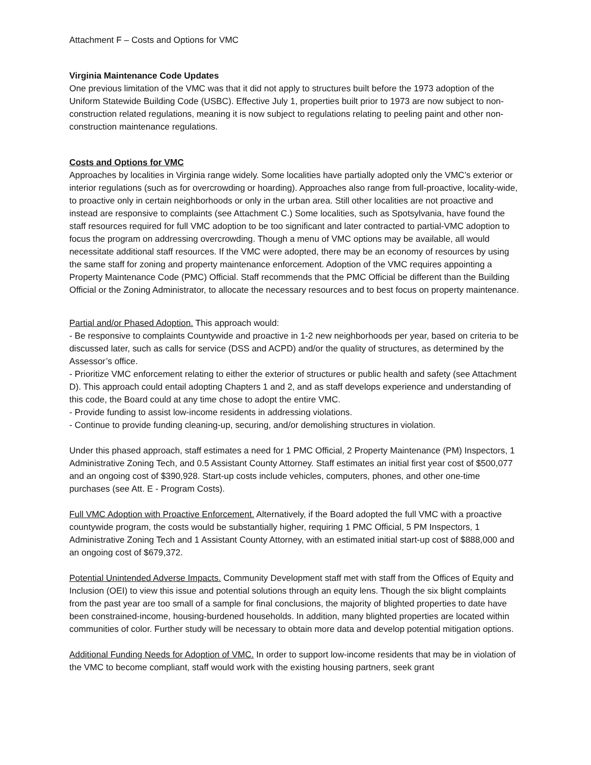Attachment F – Costs and Options for VMC
Virginia Maintenance Code Updates
One previous limitation of the VMC was that it did not apply to structures built before the 1973 adoption of the Uniform Statewide Building Code (USBC). Effective July 1, properties built prior to 1973 are now subject to non-construction related regulations, meaning it is now subject to regulations relating to peeling paint and other non-construction maintenance regulations.
Costs and Options for VMC
Approaches by localities in Virginia range widely. Some localities have partially adopted only the VMC’s exterior or interior regulations (such as for overcrowding or hoarding). Approaches also range from full-proactive, locality-wide, to proactive only in certain neighborhoods or only in the urban area. Still other localities are not proactive and instead are responsive to complaints (see Attachment C.) Some localities, such as Spotsylvania, have found the staff resources required for full VMC adoption to be too significant and later contracted to partial-VMC adoption to focus the program on addressing overcrowding. Though a menu of VMC options may be available, all would necessitate additional staff resources. If the VMC were adopted, there may be an economy of resources by using the same staff for zoning and property maintenance enforcement. Adoption of the VMC requires appointing a Property Maintenance Code (PMC) Official. Staff recommends that the PMC Official be different than the Building Official or the Zoning Administrator, to allocate the necessary resources and to best focus on property maintenance.
Partial and/or Phased Adoption. This approach would:
- Be responsive to complaints Countywide and proactive in 1-2 new neighborhoods per year, based on criteria to be discussed later, such as calls for service (DSS and ACPD) and/or the quality of structures, as determined by the Assessor’s office.
- Prioritize VMC enforcement relating to either the exterior of structures or public health and safety (see Attachment D). This approach could entail adopting Chapters 1 and 2, and as staff develops experience and understanding of this code, the Board could at any time chose to adopt the entire VMC.
- Provide funding to assist low-income residents in addressing violations.
- Continue to provide funding cleaning-up, securing, and/or demolishing structures in violation.
Under this phased approach, staff estimates a need for 1 PMC Official, 2 Property Maintenance (PM) Inspectors, 1 Administrative Zoning Tech, and 0.5 Assistant County Attorney. Staff estimates an initial first year cost of $500,077 and an ongoing cost of $390,928. Start-up costs include vehicles, computers, phones, and other one-time purchases (see Att. E - Program Costs).
Full VMC Adoption with Proactive Enforcement. Alternatively, if the Board adopted the full VMC with a proactive countywide program, the costs would be substantially higher, requiring 1 PMC Official, 5 PM Inspectors, 1 Administrative Zoning Tech and 1 Assistant County Attorney, with an estimated initial start-up cost of $888,000 and an ongoing cost of $679,372.
Potential Unintended Adverse Impacts. Community Development staff met with staff from the Offices of Equity and Inclusion (OEI) to view this issue and potential solutions through an equity lens. Though the six blight complaints from the past year are too small of a sample for final conclusions, the majority of blighted properties to date have been constrained-income, housing-burdened households. In addition, many blighted properties are located within communities of color. Further study will be necessary to obtain more data and develop potential mitigation options.
Additional Funding Needs for Adoption of VMC. In order to support low-income residents that may be in violation of the VMC to become compliant, staff would work with the existing housing partners, seek grant